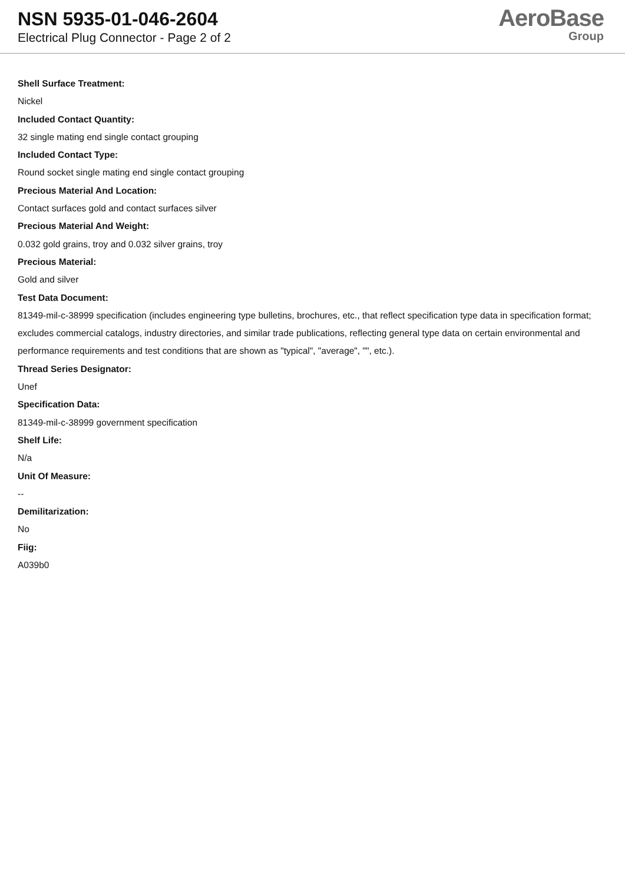NSN 5935-01-046-2604
Electrical Plug Connector - Page 2 of 2
AeroBase
Group
Shell Surface Treatment:
Nickel
Included Contact Quantity:
32 single mating end single contact grouping
Included Contact Type:
Round socket single mating end single contact grouping
Precious Material And Location:
Contact surfaces gold and contact surfaces silver
Precious Material And Weight:
0.032 gold grains, troy and 0.032 silver grains, troy
Precious Material:
Gold and silver
Test Data Document:
81349-mil-c-38999 specification (includes engineering type bulletins, brochures, etc., that reflect specification type data in specification format; excludes commercial catalogs, industry directories, and similar trade publications, reflecting general type data on certain environmental and performance requirements and test conditions that are shown as "typical", "average", "", etc.).
Thread Series Designator:
Unef
Specification Data:
81349-mil-c-38999 government specification
Shelf Life:
N/a
Unit Of Measure:
--
Demilitarization:
No
Fiig:
A039b0